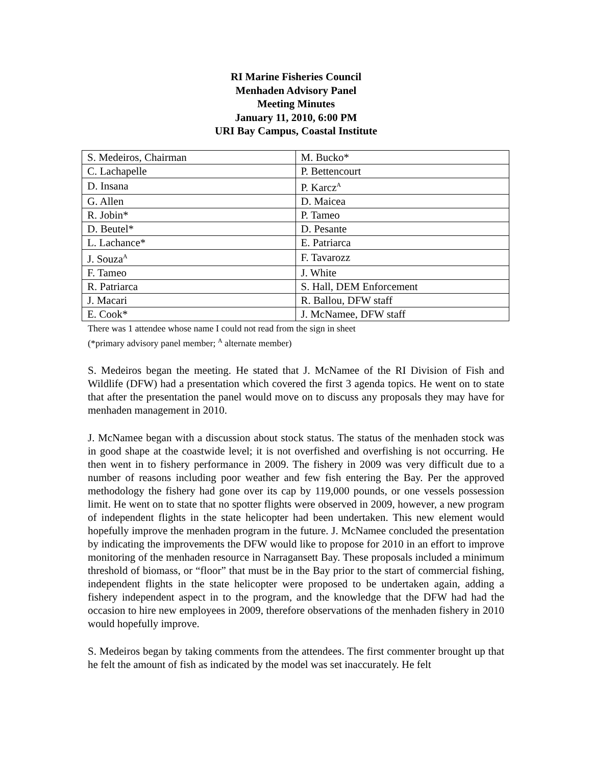RI Marine Fisheries Council
Menhaden Advisory Panel
Meeting Minutes
January 11, 2010, 6:00 PM
URI Bay Campus, Coastal Institute
| S. Medeiros, Chairman | M. Bucko* |
| C. Lachapelle | P. Bettencourt |
| D. Insana | P. Karcz<sup>A</sup> |
| G. Allen | D. Maicea |
| R. Jobin* | P. Tameo |
| D. Beutel* | D. Pesante |
| L. Lachance* | E. Patriarca |
| J. Souza<sup>A</sup> | F. Tavarozz |
| F. Tameo | J. White |
| R. Patriarca | S. Hall, DEM Enforcement |
| J. Macari | R. Ballou, DFW staff |
| E. Cook* | J. McNamee, DFW staff |
There was 1 attendee whose name I could not read from the sign in sheet
(*primary advisory panel member; <sup>A</sup> alternate member)
S. Medeiros began the meeting. He stated that J. McNamee of the RI Division of Fish and Wildlife (DFW) had a presentation which covered the first 3 agenda topics. He went on to state that after the presentation the panel would move on to discuss any proposals they may have for menhaden management in 2010.
J. McNamee began with a discussion about stock status. The status of the menhaden stock was in good shape at the coastwide level; it is not overfished and overfishing is not occurring. He then went in to fishery performance in 2009. The fishery in 2009 was very difficult due to a number of reasons including poor weather and few fish entering the Bay. Per the approved methodology the fishery had gone over its cap by 119,000 pounds, or one vessels possession limit. He went on to state that no spotter flights were observed in 2009, however, a new program of independent flights in the state helicopter had been undertaken. This new element would hopefully improve the menhaden program in the future. J. McNamee concluded the presentation by indicating the improvements the DFW would like to propose for 2010 in an effort to improve monitoring of the menhaden resource in Narragansett Bay. These proposals included a minimum threshold of biomass, or “floor” that must be in the Bay prior to the start of commercial fishing, independent flights in the state helicopter were proposed to be undertaken again, adding a fishery independent aspect in to the program, and the knowledge that the DFW had had the occasion to hire new employees in 2009, therefore observations of the menhaden fishery in 2010 would hopefully improve.
S. Medeiros began by taking comments from the attendees. The first commenter brought up that he felt the amount of fish as indicated by the model was set inaccurately. He felt